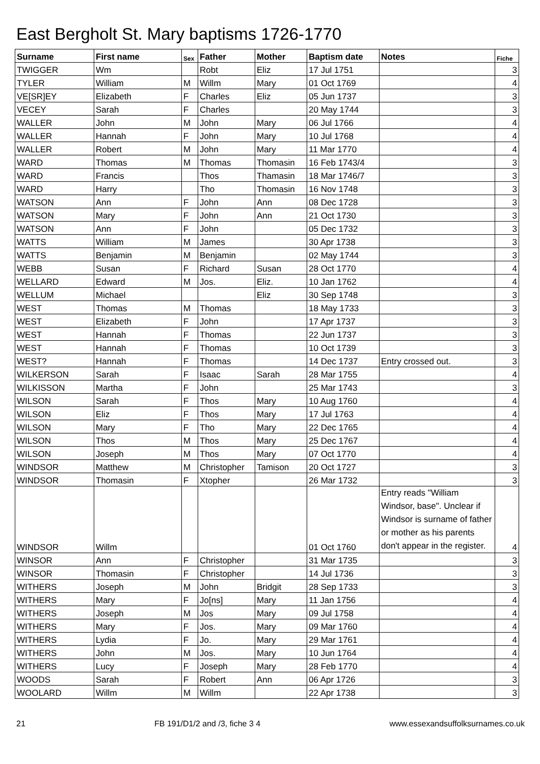East Bergholt St. Mary baptisms 1726-1770
| Surname | First name | Sex | Father | Mother | Baptism date | Notes | Fiche |
| --- | --- | --- | --- | --- | --- | --- | --- |
| TWIGGER | Wm | | Robt | Eliz | 17 Jul 1751 | | 3 |
| TYLER | William | M | Willm | Mary | 01 Oct 1769 | | 4 |
| VE[SR]EY | Elizabeth | F | Charles | Eliz | 05 Jun 1737 | | 3 |
| VECEY | Sarah | F | Charles | | 20 May 1744 | | 3 |
| WALLER | John | M | John | Mary | 06 Jul 1766 | | 4 |
| WALLER | Hannah | F | John | Mary | 10 Jul 1768 | | 4 |
| WALLER | Robert | M | John | Mary | 11 Mar 1770 | | 4 |
| WARD | Thomas | M | Thomas | Thomasin | 16 Feb 1743/4 | | 3 |
| WARD | Francis | | Thos | Thamasin | 18 Mar 1746/7 | | 3 |
| WARD | Harry | | Tho | Thomasin | 16 Nov 1748 | | 3 |
| WATSON | Ann | F | John | Ann | 08 Dec 1728 | | 3 |
| WATSON | Mary | F | John | Ann | 21 Oct 1730 | | 3 |
| WATSON | Ann | F | John | | 05 Dec 1732 | | 3 |
| WATTS | William | M | James | | 30 Apr 1738 | | 3 |
| WATTS | Benjamin | M | Benjamin | | 02 May 1744 | | 3 |
| WEBB | Susan | F | Richard | Susan | 28 Oct 1770 | | 4 |
| WELLARD | Edward | M | Jos. | Eliz. | 10 Jan 1762 | | 4 |
| WELLUM | Michael | | | Eliz | 30 Sep 1748 | | 3 |
| WEST | Thomas | M | Thomas | | 18 May 1733 | | 3 |
| WEST | Elizabeth | F | John | | 17 Apr 1737 | | 3 |
| WEST | Hannah | F | Thomas | | 22 Jun 1737 | | 3 |
| WEST | Hannah | F | Thomas | | 10 Oct 1739 | | 3 |
| WEST? | Hannah | F | Thomas | | 14 Dec 1737 | Entry crossed out. | 3 |
| WILKERSON | Sarah | F | Isaac | Sarah | 28 Mar 1755 | | 4 |
| WILKISSON | Martha | F | John | | 25 Mar 1743 | | 3 |
| WILSON | Sarah | F | Thos | Mary | 10 Aug 1760 | | 4 |
| WILSON | Eliz | F | Thos | Mary | 17 Jul 1763 | | 4 |
| WILSON | Mary | F | Tho | Mary | 22 Dec 1765 | | 4 |
| WILSON | Thos | M | Thos | Mary | 25 Dec 1767 | | 4 |
| WILSON | Joseph | M | Thos | Mary | 07 Oct 1770 | | 4 |
| WINDSOR | Matthew | M | Christopher | Tamison | 20 Oct 1727 | | 3 |
| WINDSOR | Thomasin | F | Xtopher | | 26 Mar 1732 | | 3 |
| WINDSOR | Willm | | | | 01 Oct 1760 | Entry reads "William Windsor, base". Unclear if Windsor is surname of father or mother as his parents don't appear in the register. | 4 |
| WINSOR | Ann | F | Christopher | | 31 Mar 1735 | | 3 |
| WINSOR | Thomasin | F | Christopher | | 14 Jul 1736 | | 3 |
| WITHERS | Joseph | M | John | Bridgit | 28 Sep 1733 | | 3 |
| WITHERS | Mary | F | Jo[ns] | Mary | 11 Jan 1756 | | 4 |
| WITHERS | Joseph | M | Jos | Mary | 09 Jul 1758 | | 4 |
| WITHERS | Mary | F | Jos. | Mary | 09 Mar 1760 | | 4 |
| WITHERS | Lydia | F | Jo. | Mary | 29 Mar 1761 | | 4 |
| WITHERS | John | M | Jos. | Mary | 10 Jun 1764 | | 4 |
| WITHERS | Lucy | F | Joseph | Mary | 28 Feb 1770 | | 4 |
| WOODS | Sarah | F | Robert | Ann | 06 Apr 1726 | | 3 |
| WOOLARD | Willm | M | Willm | | 22 Apr 1738 | | 3 |
21 FB 191/D1/2 and /3, fiche 3 4 www.essexandsuffolksurnames.co.uk